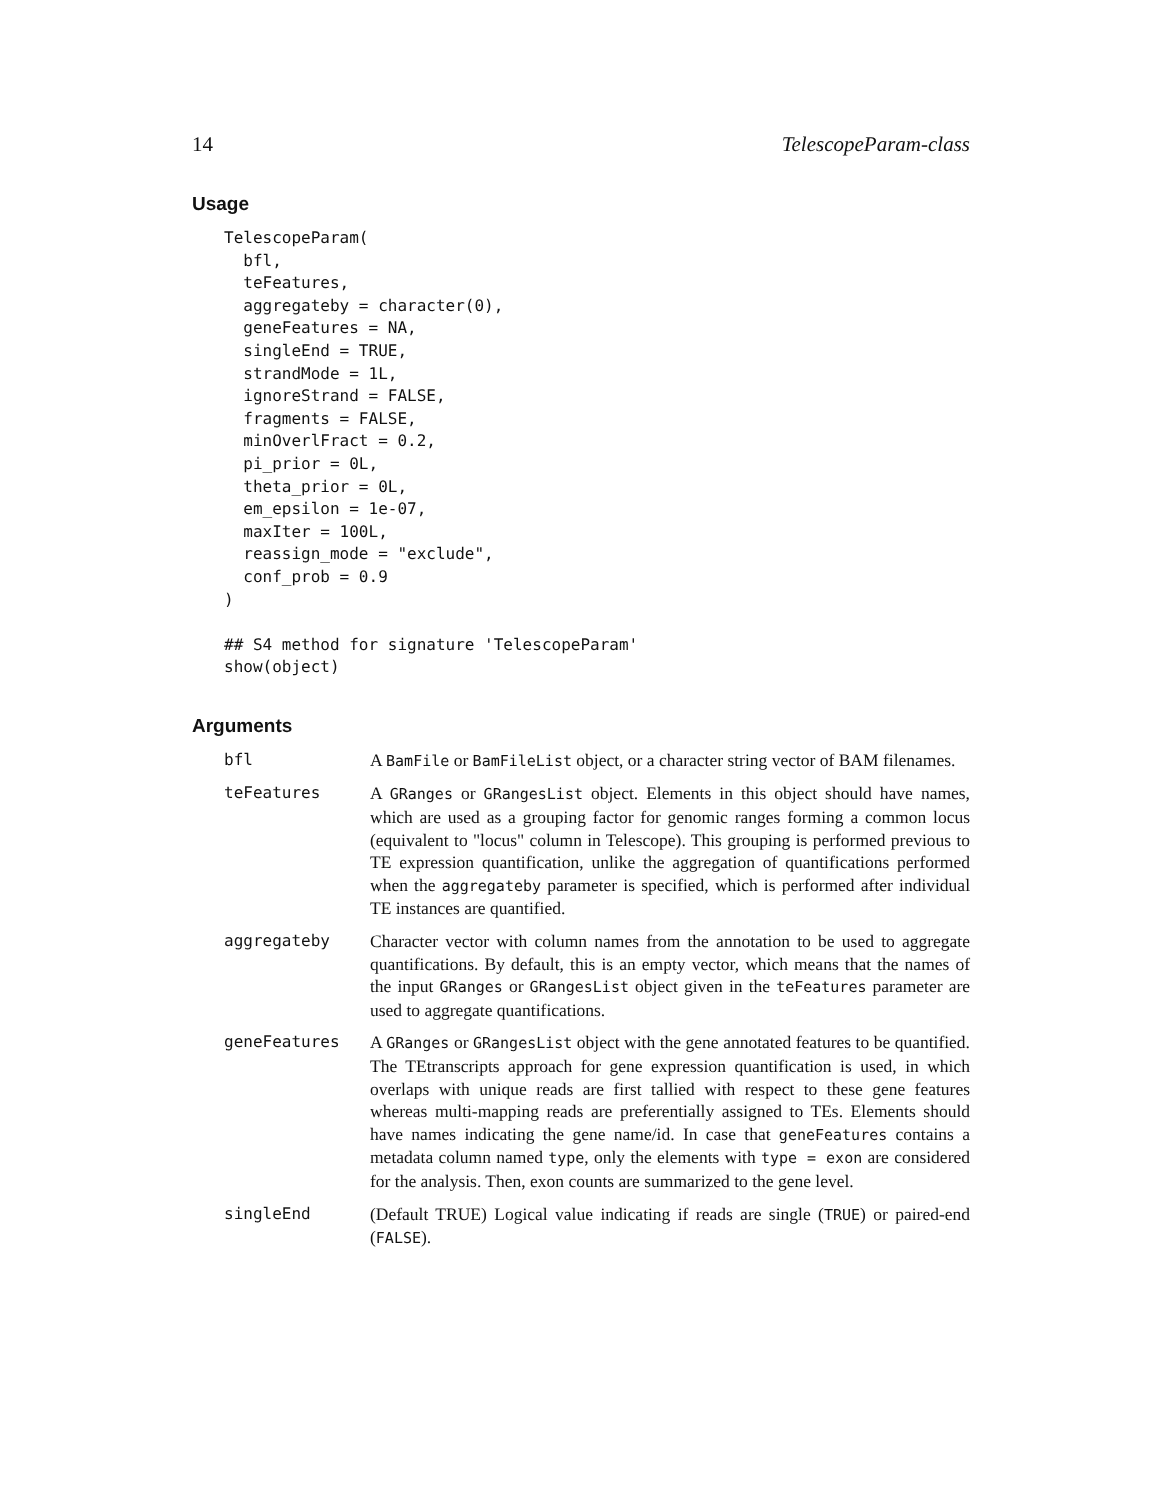14 TelescopeParam-class
Usage
TelescopeParam(
  bfl,
  teFeatures,
  aggregateby = character(0),
  geneFeatures = NA,
  singleEnd = TRUE,
  strandMode = 1L,
  ignoreStrand = FALSE,
  fragments = FALSE,
  minOverlFract = 0.2,
  pi_prior = 0L,
  theta_prior = 0L,
  em_epsilon = 1e-07,
  maxIter = 100L,
  reassign_mode = "exclude",
  conf_prob = 0.9
)

## S4 method for signature 'TelescopeParam'
show(object)
Arguments
| bfl | A BamFile or BamFileList object, or a character string vector of BAM filenames. |
| teFeatures | A GRanges or GRangesList object. Elements in this object should have names, which are used as a grouping factor for genomic ranges forming a common locus (equivalent to "locus" column in Telescope). This grouping is performed previous to TE expression quantification, unlike the aggregation of quantifications performed when the aggregateby parameter is specified, which is performed after individual TE instances are quantified. |
| aggregateby | Character vector with column names from the annotation to be used to aggregate quantifications. By default, this is an empty vector, which means that the names of the input GRanges or GRangesList object given in the teFeatures parameter are used to aggregate quantifications. |
| geneFeatures | A GRanges or GRangesList object with the gene annotated features to be quantified. The TEtranscripts approach for gene expression quantification is used, in which overlaps with unique reads are first tallied with respect to these gene features whereas multi-mapping reads are preferentially assigned to TEs. Elements should have names indicating the gene name/id. In case that geneFeatures contains a metadata column named type , only the elements with type = exon are considered for the analysis. Then, exon counts are summarized to the gene level. |
| singleEnd | (Default TRUE) Logical value indicating if reads are single ( TRUE ) or paired-end ( FALSE ). |